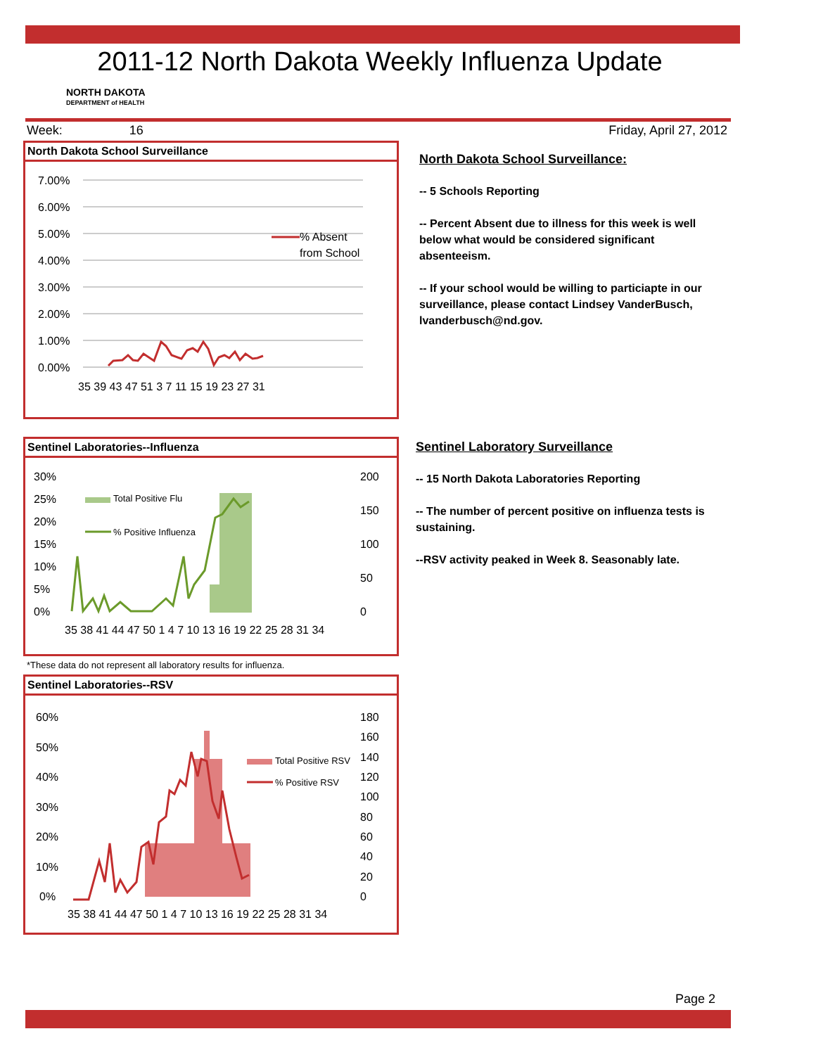2011-12 North Dakota Weekly Influenza Update
NORTH DAKOTA
DEPARTMENT of HEALTH
Week: 16 Friday, April 27, 2012
North Dakota School Surveillance
7.00%
6.00%
5.00%
4.00%
3.00%
2.00%
1.00%
0.00%
% Absent
from School
35 39 43 47 51 3 7 11 15 19 23 27 31
North Dakota School Surveillance:
-- 5 Schools Reporting
-- Percent Absent due to illness for this week is well below what would be considered significant absenteeism.
-- If your school would be willing to particiapte in our surveillance, please contact Lindsey VanderBusch, lvanderbusch@nd.gov.
Sentinel Laboratories--Influenza
30%
25%
20%
15%
10%
5%
0%
200
150
100
50
0
Total Positive Flu
% Positive Influenza
35 38 41 44 47 50 1 4 7 10 13 16 19 22 25 28 31 34
*These data do not represent all laboratory results for influenza.
Sentinel Laboratories--RSV
60%
50%
40%
30%
20%
10%
0%
180
160
140
120
100
80
60
40
20
0
Total Positive RSV
% Positive RSV
35 38 41 44 47 50 1 4 7 10 13 16 19 22 25 28 31 34
Sentinel Laboratory Surveillance
-- 15 North Dakota Laboratories Reporting
-- The number of percent positive on influenza tests is sustaining.
--RSV activity peaked in Week 8. Seasonably late.
Page 2